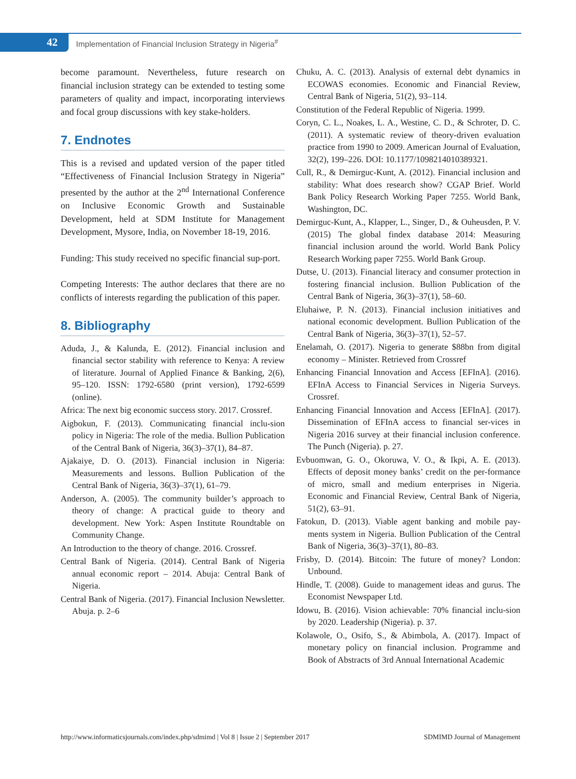42
Implementation of Financial Inclusion Strategy in Nigeria<sup>#</sup>
become paramount. Nevertheless, future research on financial inclusion strategy can be extended to testing some parameters of quality and impact, incorporating interviews and focal group discussions with key stake-holders.
7. Endnotes
This is a revised and updated version of the paper titled “Effectiveness of Financial Inclusion Strategy in Nigeria” presented by the author at the 2<sup>nd</sup> International Conference on Inclusive Economic Growth and Sustainable Development, held at SDM Institute for Management Development, Mysore, India, on November 18-19, 2016.
Funding: This study received no specific financial sup-port.
Competing Interests: The author declares that there are no conflicts of interests regarding the publication of this paper.
8. Bibliography
Aduda, J., & Kalunda, E. (2012). Financial inclusion and financial sector stability with reference to Kenya: A review of literature. Journal of Applied Finance & Banking, 2(6), 95–120. ISSN: 1792-6580 (print version), 1792-6599 (online).
Africa: The next big economic success story. 2017. Crossref.
Aigbokun, F. (2013). Communicating financial inclu-sion policy in Nigeria: The role of the media. Bullion Publication of the Central Bank of Nigeria, 36(3)–37(1), 84–87.
Ajakaiye, D. O. (2013). Financial inclusion in Nigeria: Measurements and lessons. Bullion Publication of the Central Bank of Nigeria, 36(3)–37(1), 61–79.
Anderson, A. (2005). The community builder’s approach to theory of change: A practical guide to theory and development. New York: Aspen Institute Roundtable on Community Change.
An Introduction to the theory of change. 2016. Crossref.
Central Bank of Nigeria. (2014). Central Bank of Nigeria annual economic report – 2014. Abuja: Central Bank of Nigeria.
Central Bank of Nigeria. (2017). Financial Inclusion Newsletter. Abuja. p. 2–6
Chuku, A. C. (2013). Analysis of external debt dynamics in ECOWAS economies. Economic and Financial Review, Central Bank of Nigeria, 51(2), 93–114.
Constitution of the Federal Republic of Nigeria. 1999.
Coryn, C. L., Noakes, L. A., Westine, C. D., & Schroter, D. C. (2011). A systematic review of theory-driven evaluation practice from 1990 to 2009. American Journal of Evaluation, 32(2), 199–226. DOI: 10.1177/1098214010389321.
Cull, R., & Demirguc-Kunt, A. (2012). Financial inclusion and stability: What does research show? CGAP Brief. World Bank Policy Research Working Paper 7255. World Bank, Washington, DC.
Demirguc-Kunt, A., Klapper, L., Singer, D., & Ouheusden, P. V. (2015) The global findex database 2014: Measuring financial inclusion around the world. World Bank Policy Research Working paper 7255. World Bank Group.
Dutse, U. (2013). Financial literacy and consumer protection in fostering financial inclusion. Bullion Publication of the Central Bank of Nigeria, 36(3)–37(1), 58–60.
Eluhaiwe, P. N. (2013). Financial inclusion initiatives and national economic development. Bullion Publication of the Central Bank of Nigeria, 36(3)–37(1), 52–57.
Enelamah, O. (2017). Nigeria to generate $88bn from digital economy – Minister. Retrieved from Crossref
Enhancing Financial Innovation and Access [EFInA]. (2016). EFInA Access to Financial Services in Nigeria Surveys. Crossref.
Enhancing Financial Innovation and Access [EFInA]. (2017). Dissemination of EFInA access to financial ser-vices in Nigeria 2016 survey at their financial inclusion conference. The Punch (Nigeria). p. 27.
Evbuomwan, G. O., Okoruwa, V. O., & Ikpi, A. E. (2013). Effects of deposit money banks’ credit on the per-formance of micro, small and medium enterprises in Nigeria. Economic and Financial Review, Central Bank of Nigeria, 51(2), 63–91.
Fatokun, D. (2013). Viable agent banking and mobile pay-ments system in Nigeria. Bullion Publication of the Central Bank of Nigeria, 36(3)–37(1), 80–83.
Frisby, D. (2014). Bitcoin: The future of money? London: Unbound.
Hindle, T. (2008). Guide to management ideas and gurus. The Economist Newspaper Ltd.
Idowu, B. (2016). Vision achievable: 70% financial inclu-sion by 2020. Leadership (Nigeria). p. 37.
Kolawole, O., Osifo, S., & Abimbola, A. (2017). Impact of monetary policy on financial inclusion. Programme and Book of Abstracts of 3rd Annual International Academic
http://www.informaticsjournals.com/index.php/sdmimd | Vol 8 | Issue 2 | September 2017 SDMIMD Journal of Management